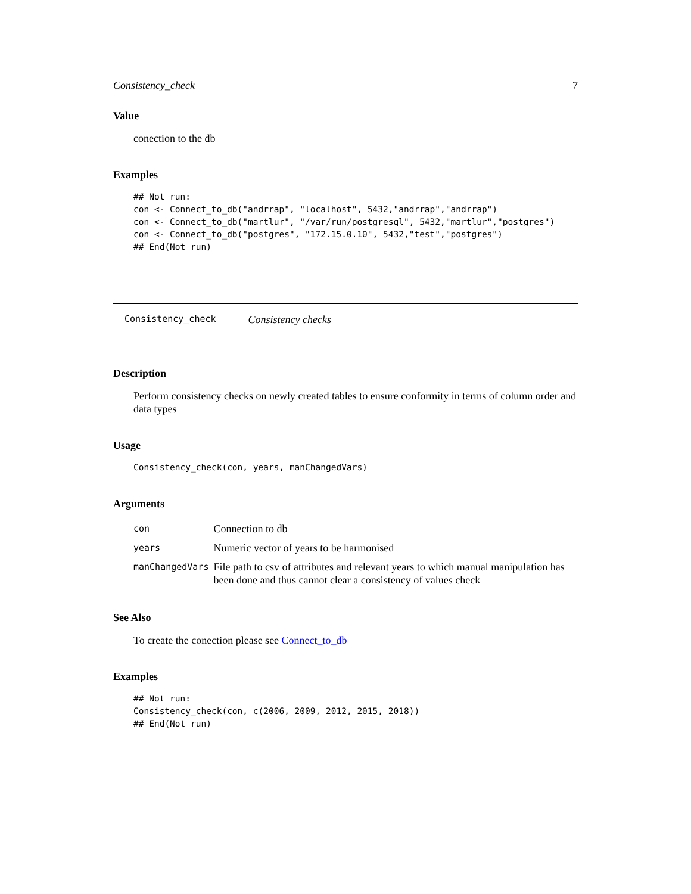Consistency_check 7
Value
conection to the db
Examples
## Not run:
con <- Connect_to_db("andrrap", "localhost", 5432,"andrrap","andrrap")
con <- Connect_to_db("martlur", "/var/run/postgresql", 5432,"martlur","postgres")
con <- Connect_to_db("postgres", "172.15.0.10", 5432,"test","postgres")
## End(Not run)
Consistency_check Consistency checks
Description
Perform consistency checks on newly created tables to ensure conformity in terms of column order and data types
Usage
Consistency_check(con, years, manChangedVars)
Arguments
| con | Connection to db |
| years | Numeric vector of years to be harmonised |
| manChangedVars | File path to csv of attributes and relevant years to which manual manipulation has been done and thus cannot clear a consistency of values check |
See Also
To create the conection please see Connect_to_db
Examples
## Not run:
Consistency_check(con, c(2006, 2009, 2012, 2015, 2018))
## End(Not run)